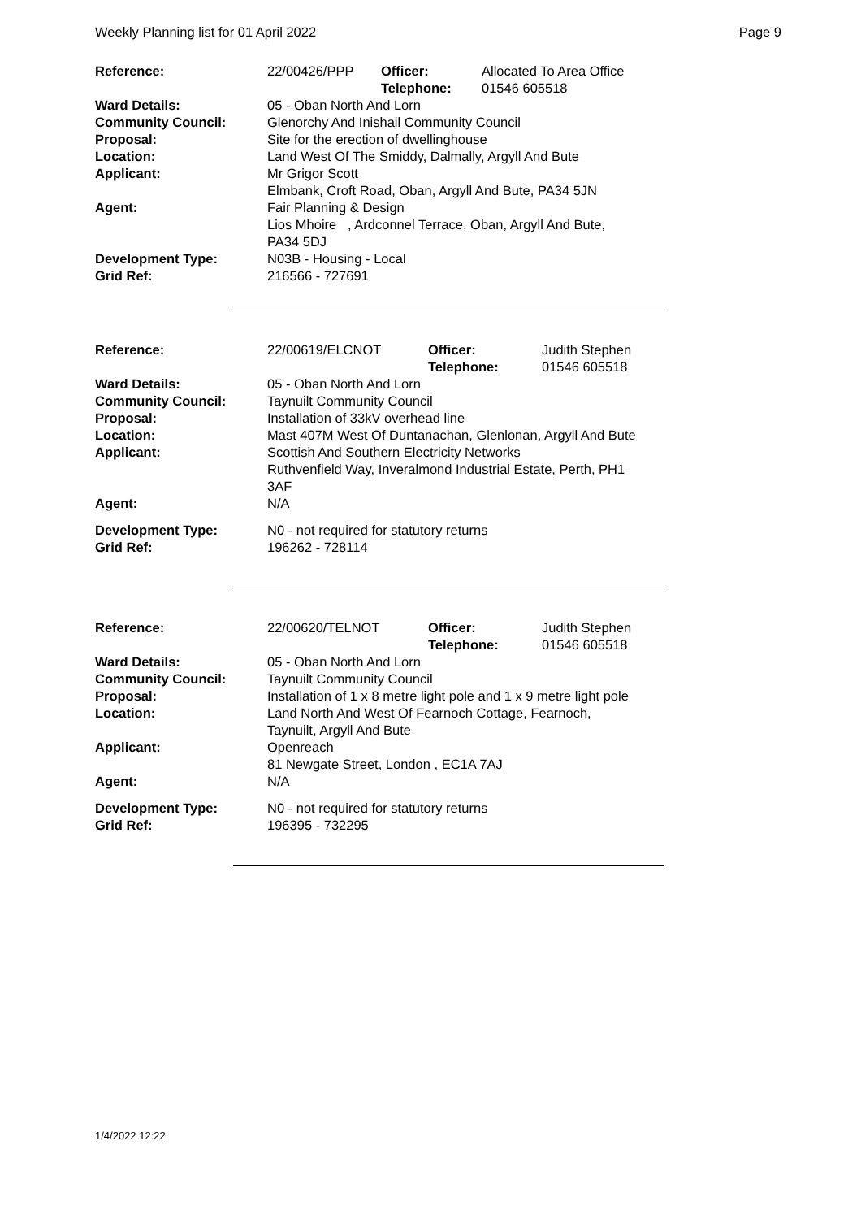Weekly Planning list for 01 April 2022 Page 9
| Reference: | 22/00426/PPP | Officer: Telephone: | Allocated To Area Office 01546 605518 |
| Ward Details: | 05 - Oban North And Lorn | | |
| Community Council: | Glenorchy And Inishail Community Council | | |
| Proposal: | Site for the erection of dwellinghouse | | |
| Location: | Land West Of The Smiddy, Dalmally, Argyll And Bute | | |
| Applicant: | Mr Grigor Scott Elmbank, Croft Road, Oban, Argyll And Bute, PA34 5JN | | |
| Agent: | Fair Planning & Design Lios Mhoire , Ardconnel Terrace, Oban, Argyll And Bute, PA34 5DJ | | |
| Development Type: | N03B - Housing - Local | | |
| Grid Ref: | 216566 - 727691 | | |
| Reference: | 22/00619/ELCNOT | Officer: Telephone: | Judith Stephen 01546 605518 |
| Ward Details: | 05 - Oban North And Lorn | | |
| Community Council: | Taynuilt Community Council | | |
| Proposal: | Installation of 33kV overhead line | | |
| Location: | Mast 407M West Of Duntanachan, Glenlonan, Argyll And Bute | | |
| Applicant: | Scottish And Southern Electricity Networks Ruthvenfield Way, Inveralmond Industrial Estate, Perth, PH1 3AF | | |
| Agent: | N/A | | |
| Development Type: | N0 - not required for statutory returns | | |
| Grid Ref: | 196262 - 728114 | | |
| Reference: | 22/00620/TELNOT | Officer: Telephone: | Judith Stephen 01546 605518 |
| Ward Details: | 05 - Oban North And Lorn | | |
| Community Council: | Taynuilt Community Council | | |
| Proposal: | Installation of 1 x 8 metre light pole and 1 x 9 metre light pole | | |
| Location: | Land North And West Of Fearnoch Cottage, Fearnoch, Taynuilt, Argyll And Bute | | |
| Applicant: | Openreach 81 Newgate Street, London , EC1A 7AJ | | |
| Agent: | N/A | | |
| Development Type: | N0 - not required for statutory returns | | |
| Grid Ref: | 196395 - 732295 | | |
1/4/2022 12:22